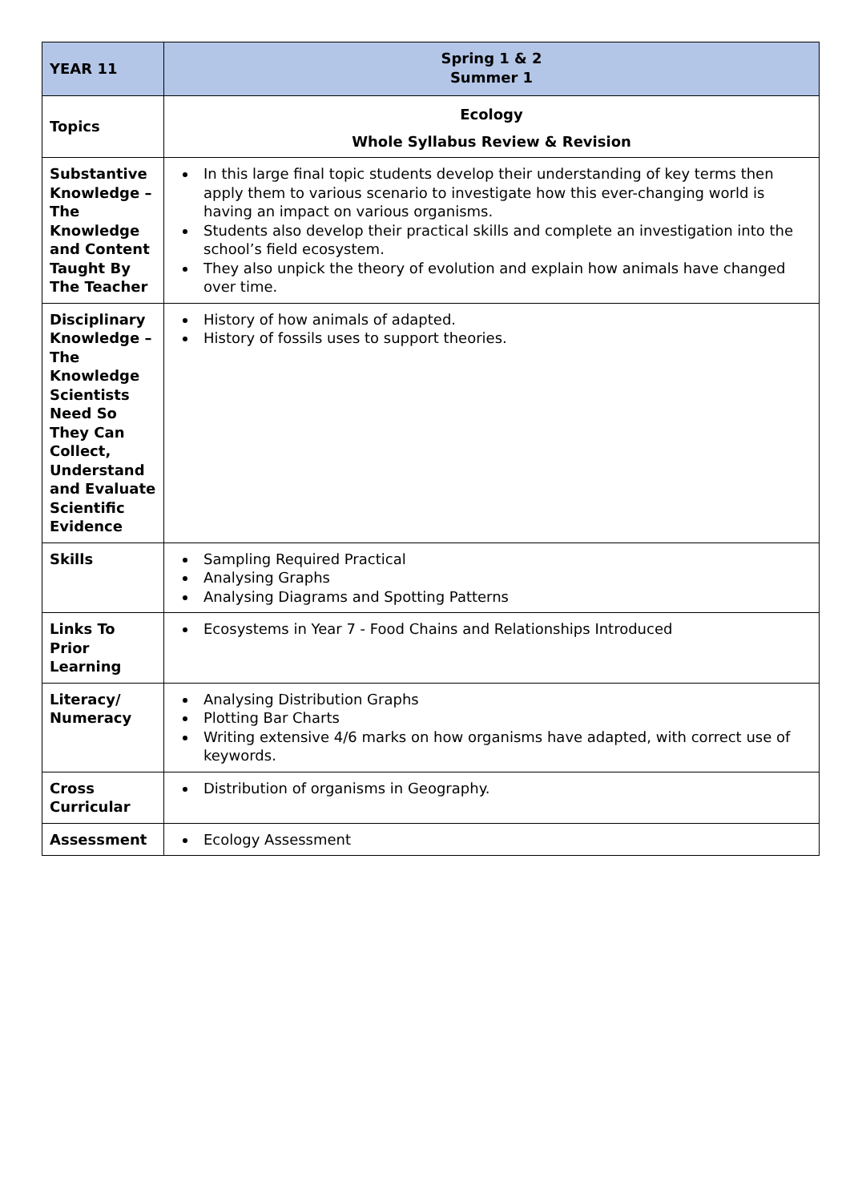| YEAR 11 | Spring 1 & 2 Summer 1 |
| Topics | Ecology Whole Syllabus Review & Revision |
| Substantive Knowledge – The Knowledge and Content Taught By The Teacher | In this large final topic students develop their understanding of key terms then apply them to various scenario to investigate how this ever-changing world is having an impact on various organisms. Students also develop their practical skills and complete an investigation into the school’s field ecosystem. They also unpick the theory of evolution and explain how animals have changed over time. |
| Disciplinary Knowledge – The Knowledge Scientists Need So They Can Collect, Understand and Evaluate Scientific Evidence | History of how animals of adapted. History of fossils uses to support theories. |
| Skills | Sampling Required Practical Analysing Graphs Analysing Diagrams and Spotting Patterns |
| Links To Prior Learning | Ecosystems in Year 7 - Food Chains and Relationships Introduced |
| Literacy/ Numeracy | Analysing Distribution Graphs Plotting Bar Charts Writing extensive 4/6 marks on how organisms have adapted, with correct use of keywords. |
| Cross Curricular | Distribution of organisms in Geography. |
| Assessment | Ecology Assessment |